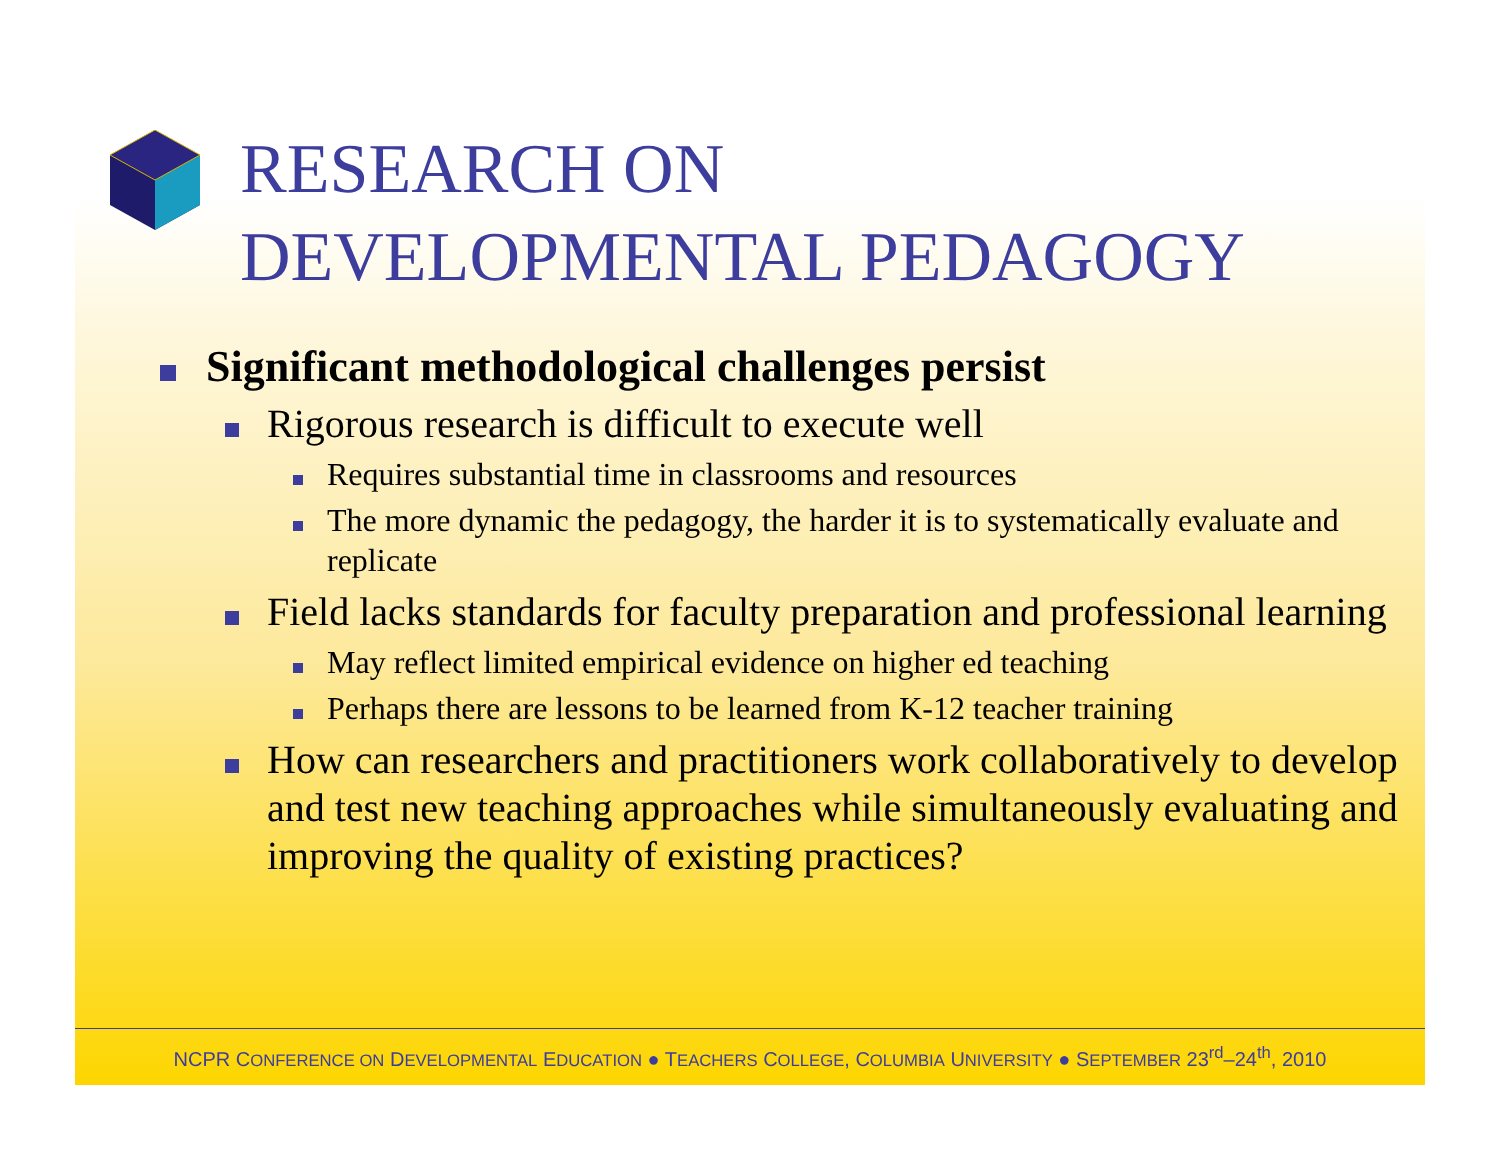RESEARCH ON
DEVELOPMENTAL PEDAGOGY
Significant methodological challenges persist
Rigorous research is difficult to execute well
Requires substantial time in classrooms and resources
The more dynamic the pedagogy, the harder it is to systematically evaluate and replicate
Field lacks standards for faculty preparation and professional learning
May reflect limited empirical evidence on higher ed teaching
Perhaps there are lessons to be learned from K-12 teacher training
How can researchers and practitioners work collaboratively to develop and test new teaching approaches while simultaneously evaluating and improving the quality of existing practices?
NCPR CONFERENCE ON DEVELOPMENTAL EDUCATION ● TEACHERS COLLEGE, COLUMBIA UNIVERSITY ● SEPTEMBER 23<sup>rd</sup>–24<sup>th</sup>, 2010